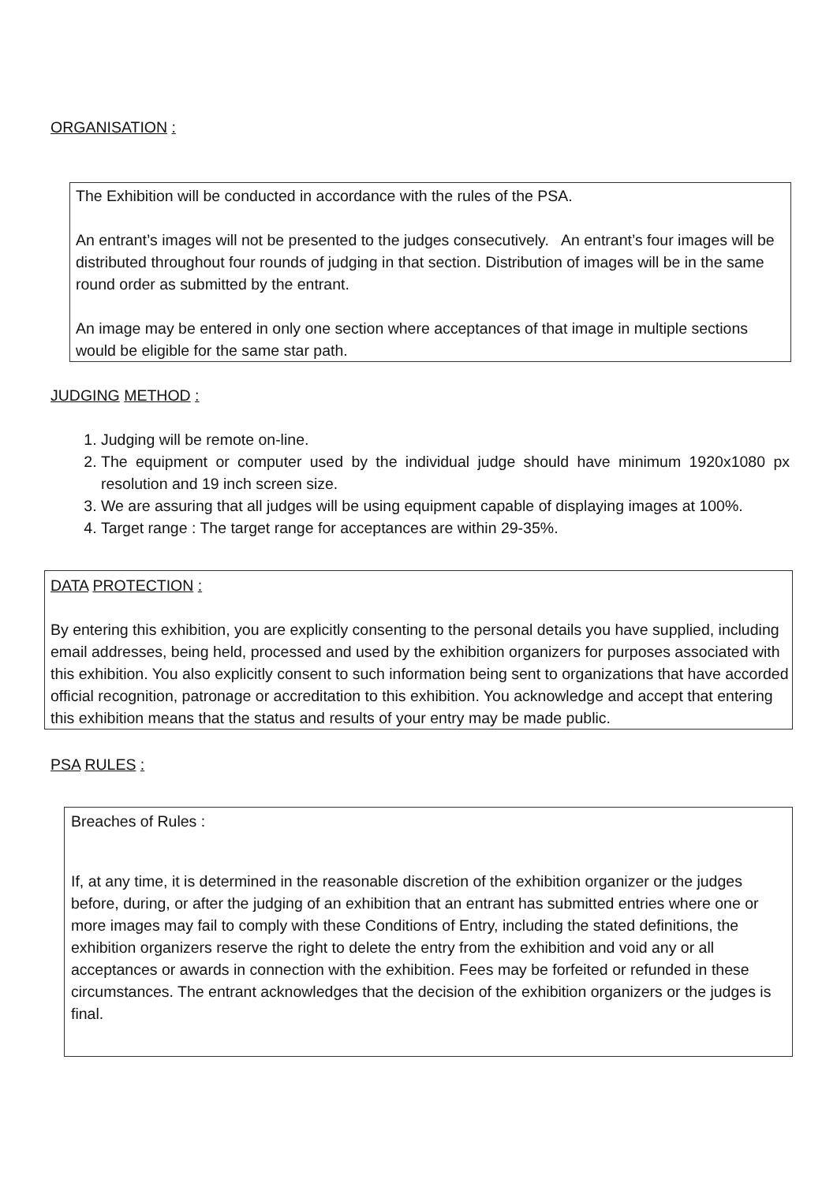ORGANISATION :
The Exhibition will be conducted in accordance with the rules of the PSA.
An entrant’s images will not be presented to the judges consecutively. An entrant’s four images will be distributed throughout four rounds of judging in that section. Distribution of images will be in the same round order as submitted by the entrant.
An image may be entered in only one section where acceptances of that image in multiple sections would be eligible for the same star path.
JUDGING METHOD :
1. Judging will be remote on-line.
2. The equipment or computer used by the individual judge should have minimum 1920x1080 px resolution and 19 inch screen size.
3. We are assuring that all judges will be using equipment capable of displaying images at 100%.
4. Target range : The target range for acceptances are within 29-35%.
DATA PROTECTION :
By entering this exhibition, you are explicitly consenting to the personal details you have supplied, including email addresses, being held, processed and used by the exhibition organizers for purposes associated with this exhibition. You also explicitly consent to such information being sent to organizations that have accorded official recognition, patronage or accreditation to this exhibition. You acknowledge and accept that entering this exhibition means that the status and results of your entry may be made public.
PSA RULES :
Breaches of Rules :
If, at any time, it is determined in the reasonable discretion of the exhibition organizer or the judges before, during, or after the judging of an exhibition that an entrant has submitted entries where one or more images may fail to comply with these Conditions of Entry, including the stated definitions, the exhibition organizers reserve the right to delete the entry from the exhibition and void any or all acceptances or awards in connection with the exhibition. Fees may be forfeited or refunded in these circumstances. The entrant acknowledges that the decision of the exhibition organizers or the judges is final.